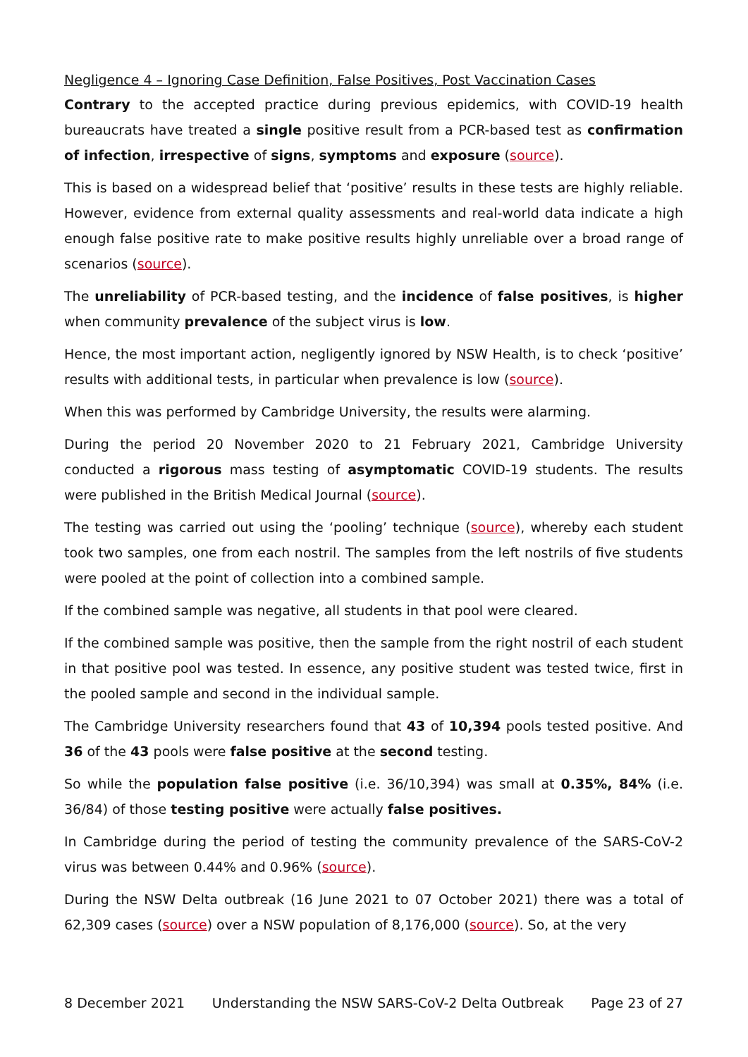Negligence 4 – Ignoring Case Definition, False Positives, Post Vaccination Cases
Contrary to the accepted practice during previous epidemics, with COVID-19 health bureaucrats have treated a single positive result from a PCR-based test as confirmation of infection, irrespective of signs, symptoms and exposure (source).
This is based on a widespread belief that ‘positive’ results in these tests are highly reliable. However, evidence from external quality assessments and real-world data indicate a high enough false positive rate to make positive results highly unreliable over a broad range of scenarios (source).
The unreliability of PCR-based testing, and the incidence of false positives, is higher when community prevalence of the subject virus is low.
Hence, the most important action, negligently ignored by NSW Health, is to check ‘positive’ results with additional tests, in particular when prevalence is low (source).
When this was performed by Cambridge University, the results were alarming.
During the period 20 November 2020 to 21 February 2021, Cambridge University conducted a rigorous mass testing of asymptomatic COVID-19 students. The results were published in the British Medical Journal (source).
The testing was carried out using the ‘pooling’ technique (source), whereby each student took two samples, one from each nostril. The samples from the left nostrils of five students were pooled at the point of collection into a combined sample.
If the combined sample was negative, all students in that pool were cleared.
If the combined sample was positive, then the sample from the right nostril of each student in that positive pool was tested. In essence, any positive student was tested twice, first in the pooled sample and second in the individual sample.
The Cambridge University researchers found that 43 of 10,394 pools tested positive. And 36 of the 43 pools were false positive at the second testing.
So while the population false positive (i.e. 36/10,394) was small at 0.35%, 84% (i.e. 36/84) of those testing positive were actually false positives.
In Cambridge during the period of testing the community prevalence of the SARS-CoV-2 virus was between 0.44% and 0.96% (source).
During the NSW Delta outbreak (16 June 2021 to 07 October 2021) there was a total of 62,309 cases (source) over a NSW population of 8,176,000 (source). So, at the very
8 December 2021 Understanding the NSW SARS-CoV-2 Delta Outbreak Page 23 of 27